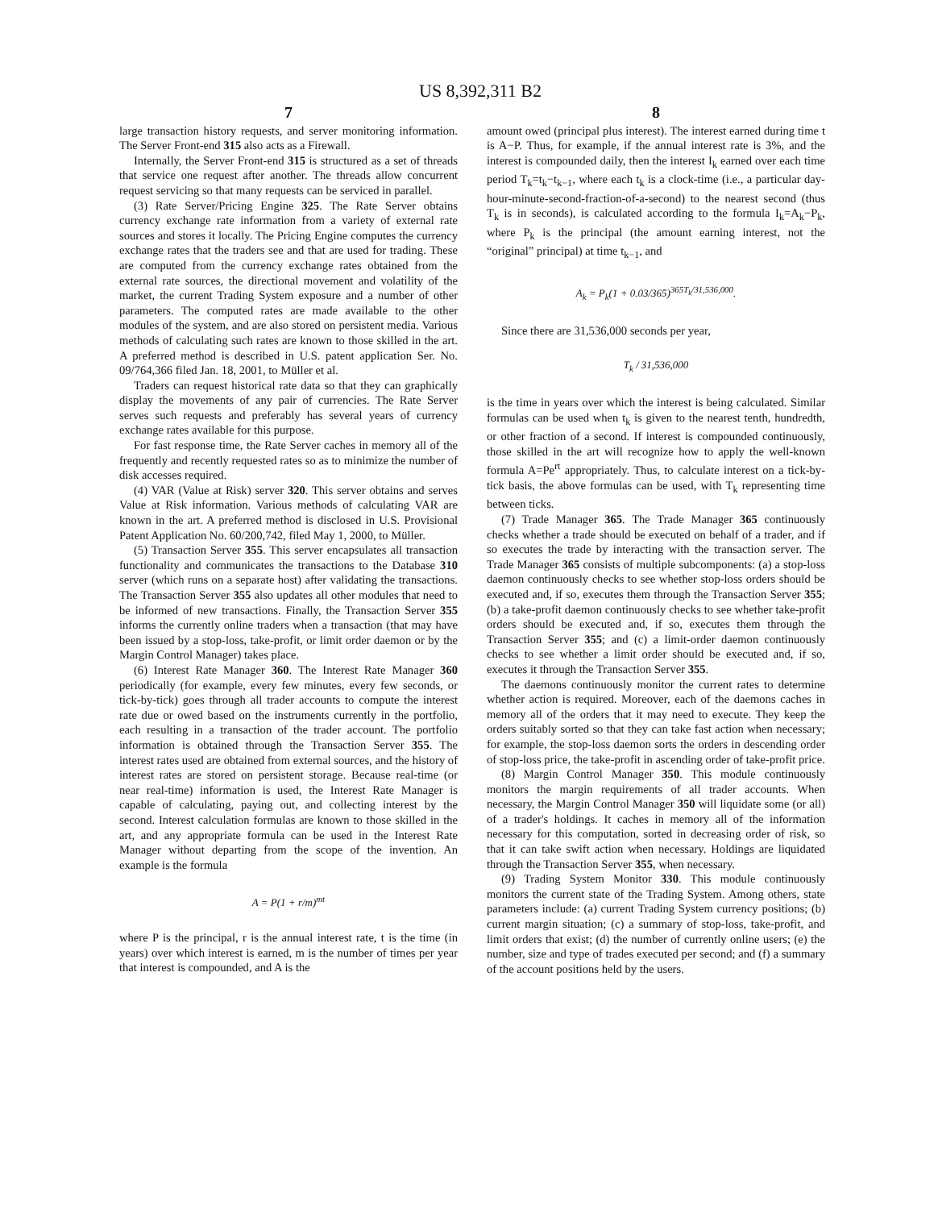US 8,392,311 B2
7
large transaction history requests, and server monitoring information. The Server Front-end 315 also acts as a Firewall.
Internally, the Server Front-end 315 is structured as a set of threads that service one request after another. The threads allow concurrent request servicing so that many requests can be serviced in parallel.
(3) Rate Server/Pricing Engine 325. The Rate Server obtains currency exchange rate information from a variety of external rate sources and stores it locally. The Pricing Engine computes the currency exchange rates that the traders see and that are used for trading. These are computed from the currency exchange rates obtained from the external rate sources, the directional movement and volatility of the market, the current Trading System exposure and a number of other parameters. The computed rates are made available to the other modules of the system, and are also stored on persistent media. Various methods of calculating such rates are known to those skilled in the art. A preferred method is described in U.S. patent application Ser. No. 09/764,366 filed Jan. 18, 2001, to Müller et al.
Traders can request historical rate data so that they can graphically display the movements of any pair of currencies. The Rate Server serves such requests and preferably has several years of currency exchange rates available for this purpose.
For fast response time, the Rate Server caches in memory all of the frequently and recently requested rates so as to minimize the number of disk accesses required.
(4) VAR (Value at Risk) server 320. This server obtains and serves Value at Risk information. Various methods of calculating VAR are known in the art. A preferred method is disclosed in U.S. Provisional Patent Application No. 60/200,742, filed May 1, 2000, to Müller.
(5) Transaction Server 355. This server encapsulates all transaction functionality and communicates the transactions to the Database 310 server (which runs on a separate host) after validating the transactions. The Transaction Server 355 also updates all other modules that need to be informed of new transactions. Finally, the Transaction Server 355 informs the currently online traders when a transaction (that may have been issued by a stop-loss, take-profit, or limit order daemon or by the Margin Control Manager) takes place.
(6) Interest Rate Manager 360. The Interest Rate Manager 360 periodically (for example, every few minutes, every few seconds, or tick-by-tick) goes through all trader accounts to compute the interest rate due or owed based on the instruments currently in the portfolio, each resulting in a transaction of the trader account. The portfolio information is obtained through the Transaction Server 355. The interest rates used are obtained from external sources, and the history of interest rates are stored on persistent storage. Because real-time (or near real-time) information is used, the Interest Rate Manager is capable of calculating, paying out, and collecting interest by the second. Interest calculation formulas are known to those skilled in the art, and any appropriate formula can be used in the Interest Rate Manager without departing from the scope of the invention. An example is the formula
A = P(1 + r/m)<sup>mt</sup>
where P is the principal, r is the annual interest rate, t is the time (in years) over which interest is earned, m is the number of times per year that interest is compounded, and A is the
8
amount owed (principal plus interest). The interest earned during time t is A−P. Thus, for example, if the annual interest rate is 3%, and the interest is compounded daily, then the interest I<sub>k</sub> earned over each time period T<sub>k</sub>=t<sub>k</sub>−t<sub>k−1</sub>, where each t<sub>k</sub> is a clock-time (i.e., a particular day-hour-minute-second-fraction-of-a-second) to the nearest second (thus T<sub>k</sub> is in seconds), is calculated according to the formula I<sub>k</sub>=A<sub>k</sub>−P<sub>k</sub>, where P<sub>k</sub> is the principal (the amount earning interest, not the “original” principal) at time t<sub>k−1</sub>, and
A<sub>k</sub> = P<sub>k</sub>(1 + 0.03/365)<sup>365T<sub>k</sub>/31,536,000</sup>.
Since there are 31,536,000 seconds per year,
T<sub>k</sub> / 31,536,000
is the time in years over which the interest is being calculated. Similar formulas can be used when t<sub>k</sub> is given to the nearest tenth, hundredth, or other fraction of a second. If interest is compounded continuously, those skilled in the art will recognize how to apply the well-known formula A=Pe<sup>rt</sup> appropriately. Thus, to calculate interest on a tick-by-tick basis, the above formulas can be used, with T<sub>k</sub> representing time between ticks.
(7) Trade Manager 365. The Trade Manager 365 continuously checks whether a trade should be executed on behalf of a trader, and if so executes the trade by interacting with the transaction server. The Trade Manager 365 consists of multiple subcomponents: (a) a stop-loss daemon continuously checks to see whether stop-loss orders should be executed and, if so, executes them through the Transaction Server 355; (b) a take-profit daemon continuously checks to see whether take-profit orders should be executed and, if so, executes them through the Transaction Server 355; and (c) a limit-order daemon continuously checks to see whether a limit order should be executed and, if so, executes it through the Transaction Server 355.
The daemons continuously monitor the current rates to determine whether action is required. Moreover, each of the daemons caches in memory all of the orders that it may need to execute. They keep the orders suitably sorted so that they can take fast action when necessary; for example, the stop-loss daemon sorts the orders in descending order of stop-loss price, the take-profit in ascending order of take-profit price.
(8) Margin Control Manager 350. This module continuously monitors the margin requirements of all trader accounts. When necessary, the Margin Control Manager 350 will liquidate some (or all) of a trader's holdings. It caches in memory all of the information necessary for this computation, sorted in decreasing order of risk, so that it can take swift action when necessary. Holdings are liquidated through the Transaction Server 355, when necessary.
(9) Trading System Monitor 330. This module continuously monitors the current state of the Trading System. Among others, state parameters include: (a) current Trading System currency positions; (b) current margin situation; (c) a summary of stop-loss, take-profit, and limit orders that exist; (d) the number of currently online users; (e) the number, size and type of trades executed per second; and (f) a summary of the account positions held by the users.